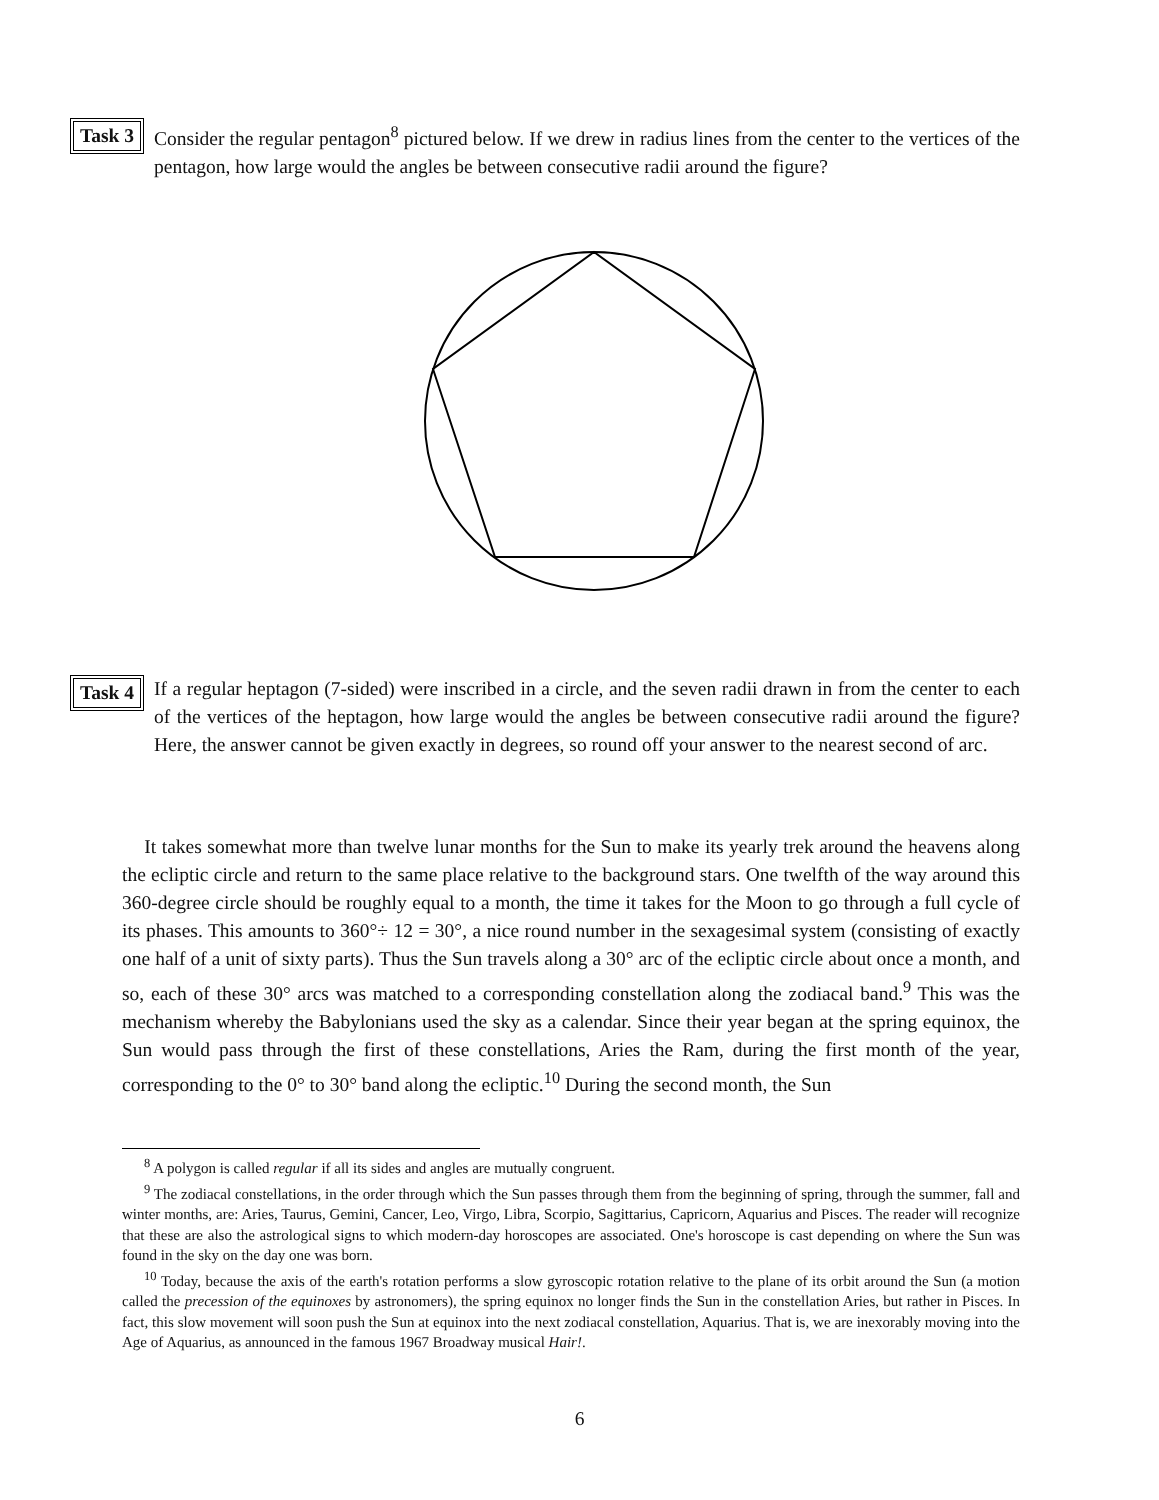Task 3
Consider the regular pentagon<sup>8</sup> pictured below. If we drew in radius lines from the center to the vertices of the pentagon, how large would the angles be between consecutive radii around the figure?
Task 4
If a regular heptagon (7-sided) were inscribed in a circle, and the seven radii drawn in from the center to each of the vertices of the heptagon, how large would the angles be between consecutive radii around the figure? Here, the answer cannot be given exactly in degrees, so round off your answer to the nearest second of arc.
It takes somewhat more than twelve lunar months for the Sun to make its yearly trek around the heavens along the ecliptic circle and return to the same place relative to the background stars. One twelfth of the way around this 360-degree circle should be roughly equal to a month, the time it takes for the Moon to go through a full cycle of its phases. This amounts to 360°÷ 12 = 30°, a nice round number in the sexagesimal system (consisting of exactly one half of a unit of sixty parts). Thus the Sun travels along a 30° arc of the ecliptic circle about once a month, and so, each of these 30° arcs was matched to a corresponding constellation along the zodiacal band.<sup>9</sup> This was the mechanism whereby the Babylonians used the sky as a calendar. Since their year began at the spring equinox, the Sun would pass through the first of these constellations, Aries the Ram, during the first month of the year, corresponding to the 0° to 30° band along the ecliptic.<sup>10</sup> During the second month, the Sun
<sup>8</sup> A polygon is called regular if all its sides and angles are mutually congruent.
<sup>9</sup> The zodiacal constellations, in the order through which the Sun passes through them from the beginning of spring, through the summer, fall and winter months, are: Aries, Taurus, Gemini, Cancer, Leo, Virgo, Libra, Scorpio, Sagittarius, Capricorn, Aquarius and Pisces. The reader will recognize that these are also the astrological signs to which modern-day horoscopes are associated. One's horoscope is cast depending on where the Sun was found in the sky on the day one was born.
<sup>10</sup> Today, because the axis of the earth's rotation performs a slow gyroscopic rotation relative to the plane of its orbit around the Sun (a motion called the precession of the equinoxes by astronomers), the spring equinox no longer finds the Sun in the constellation Aries, but rather in Pisces. In fact, this slow movement will soon push the Sun at equinox into the next zodiacal constellation, Aquarius. That is, we are inexorably moving into the Age of Aquarius, as announced in the famous 1967 Broadway musical Hair!.
6